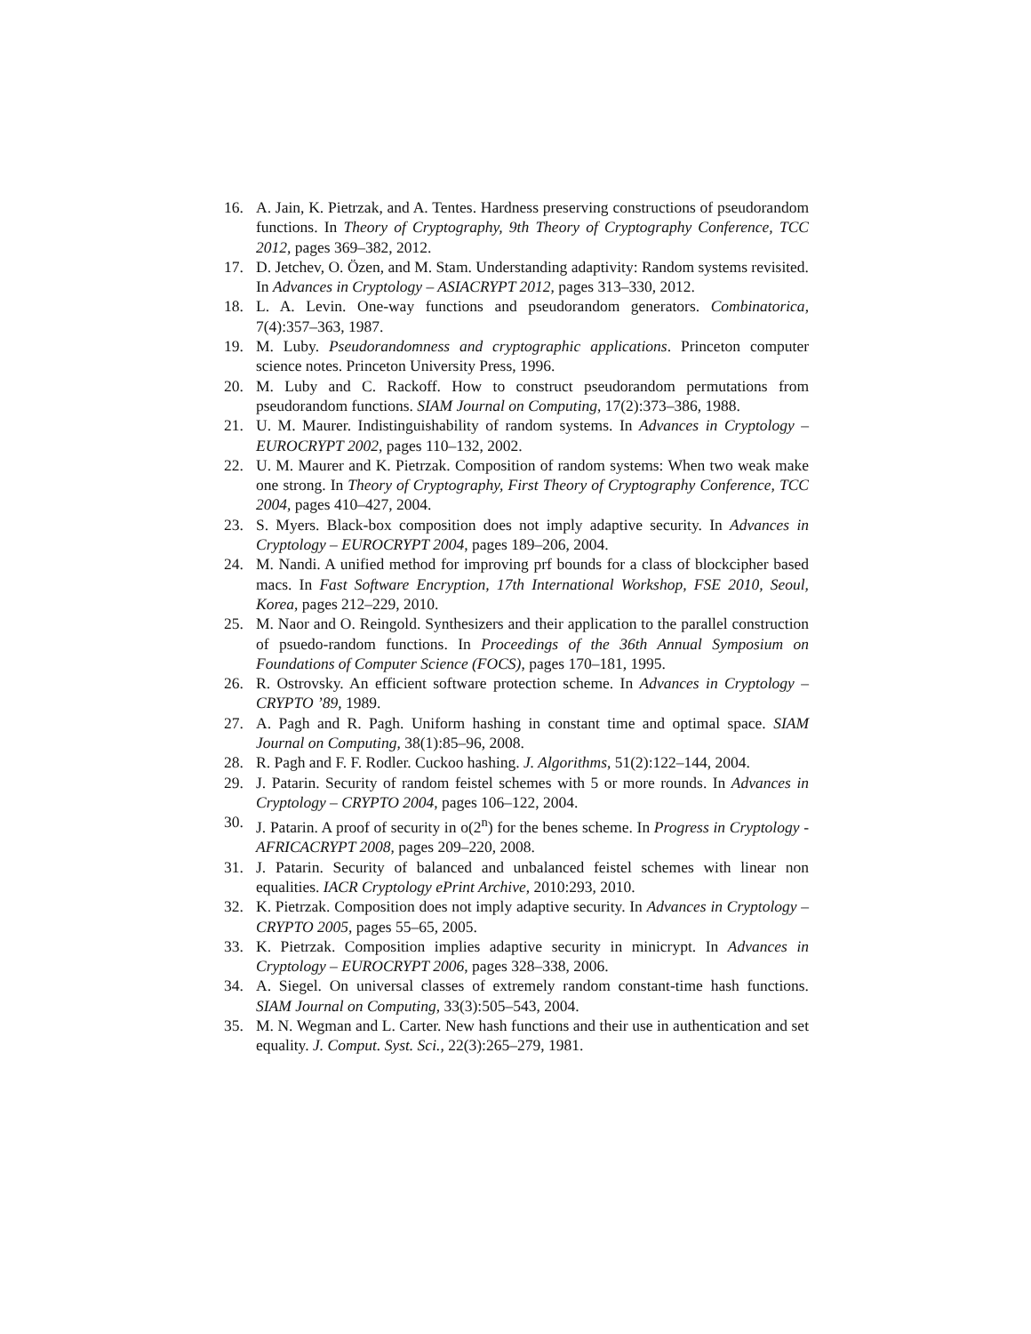16. A. Jain, K. Pietrzak, and A. Tentes. Hardness preserving constructions of pseudorandom functions. In Theory of Cryptography, 9th Theory of Cryptography Conference, TCC 2012, pages 369–382, 2012.
17. D. Jetchev, O. Özen, and M. Stam. Understanding adaptivity: Random systems revisited. In Advances in Cryptology – ASIACRYPT 2012, pages 313–330, 2012.
18. L. A. Levin. One-way functions and pseudorandom generators. Combinatorica, 7(4):357–363, 1987.
19. M. Luby. Pseudorandomness and cryptographic applications. Princeton computer science notes. Princeton University Press, 1996.
20. M. Luby and C. Rackoff. How to construct pseudorandom permutations from pseudorandom functions. SIAM Journal on Computing, 17(2):373–386, 1988.
21. U. M. Maurer. Indistinguishability of random systems. In Advances in Cryptology – EUROCRYPT 2002, pages 110–132, 2002.
22. U. M. Maurer and K. Pietrzak. Composition of random systems: When two weak make one strong. In Theory of Cryptography, First Theory of Cryptography Conference, TCC 2004, pages 410–427, 2004.
23. S. Myers. Black-box composition does not imply adaptive security. In Advances in Cryptology – EUROCRYPT 2004, pages 189–206, 2004.
24. M. Nandi. A unified method for improving prf bounds for a class of blockcipher based macs. In Fast Software Encryption, 17th International Workshop, FSE 2010, Seoul, Korea, pages 212–229, 2010.
25. M. Naor and O. Reingold. Synthesizers and their application to the parallel construction of psuedo-random functions. In Proceedings of the 36th Annual Symposium on Foundations of Computer Science (FOCS), pages 170–181, 1995.
26. R. Ostrovsky. An efficient software protection scheme. In Advances in Cryptology – CRYPTO ’89, 1989.
27. A. Pagh and R. Pagh. Uniform hashing in constant time and optimal space. SIAM Journal on Computing, 38(1):85–96, 2008.
28. R. Pagh and F. F. Rodler. Cuckoo hashing. J. Algorithms, 51(2):122–144, 2004.
29. J. Patarin. Security of random feistel schemes with 5 or more rounds. In Advances in Cryptology – CRYPTO 2004, pages 106–122, 2004.
30. J. Patarin. A proof of security in o(2<sup>n</sup>) for the benes scheme. In Progress in Cryptology - AFRICACRYPT 2008, pages 209–220, 2008.
31. J. Patarin. Security of balanced and unbalanced feistel schemes with linear non equalities. IACR Cryptology ePrint Archive, 2010:293, 2010.
32. K. Pietrzak. Composition does not imply adaptive security. In Advances in Cryptology – CRYPTO 2005, pages 55–65, 2005.
33. K. Pietrzak. Composition implies adaptive security in minicrypt. In Advances in Cryptology – EUROCRYPT 2006, pages 328–338, 2006.
34. A. Siegel. On universal classes of extremely random constant-time hash functions. SIAM Journal on Computing, 33(3):505–543, 2004.
35. M. N. Wegman and L. Carter. New hash functions and their use in authentication and set equality. J. Comput. Syst. Sci., 22(3):265–279, 1981.